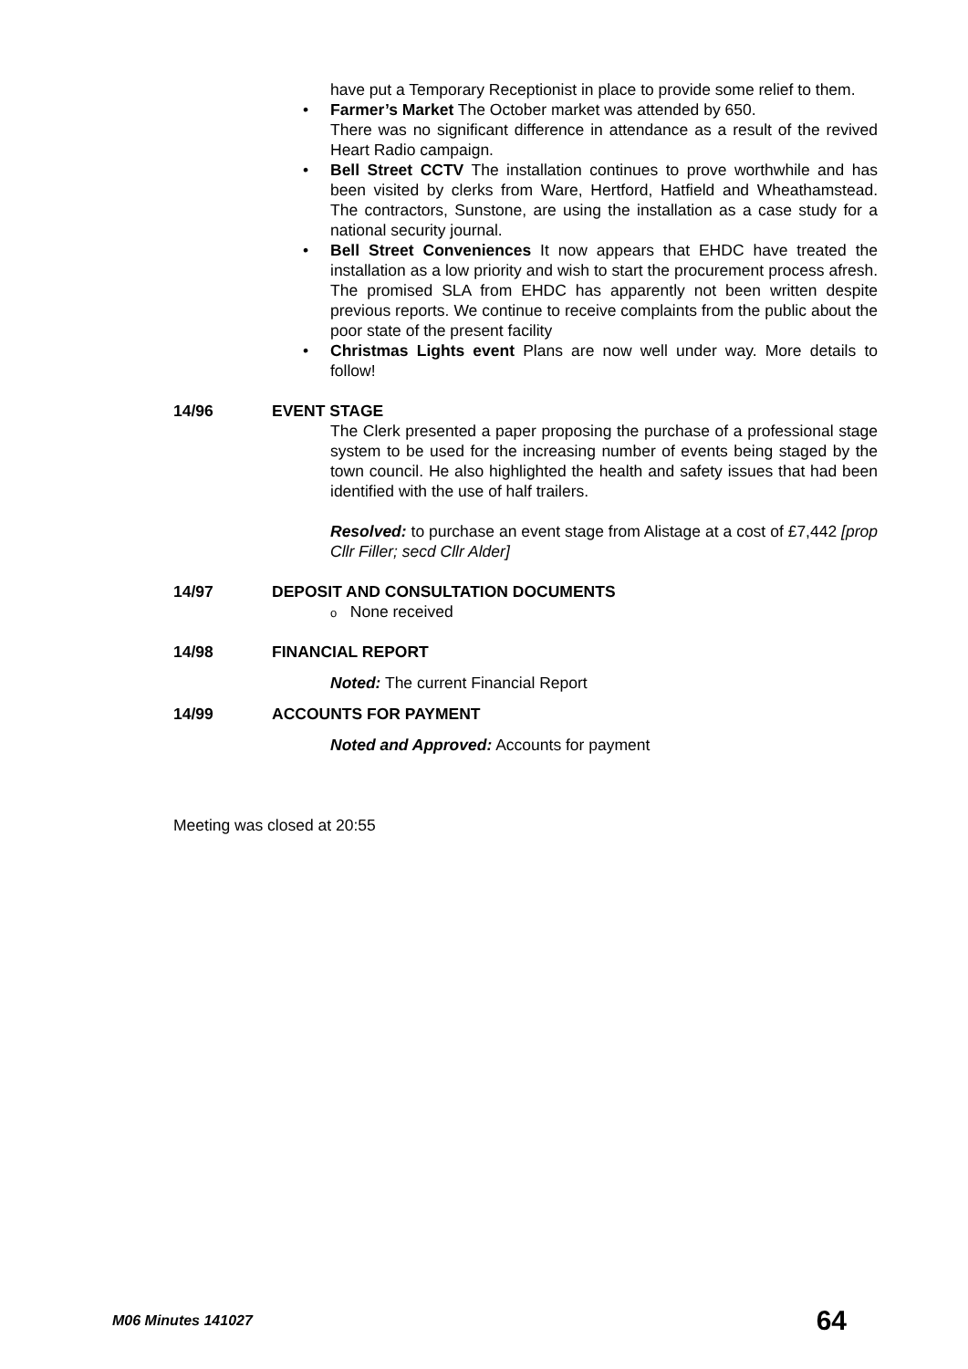have put a Temporary Receptionist in place to provide some relief to them.
• Farmer’s Market The October market was attended by 650.
There was no significant difference in attendance as a result of the revived Heart Radio campaign.
• Bell Street CCTV The installation continues to prove worthwhile and has been visited by clerks from Ware, Hertford, Hatfield and Wheathamstead. The contractors, Sunstone, are using the installation as a case study for a national security journal.
• Bell Street Conveniences It now appears that EHDC have treated the installation as a low priority and wish to start the procurement process afresh. The promised SLA from EHDC has apparently not been written despite previous reports. We continue to receive complaints from the public about the poor state of the present facility
• Christmas Lights event Plans are now well under way. More details to follow!
14/96 EVENT STAGE
The Clerk presented a paper proposing the purchase of a professional stage system to be used for the increasing number of events being staged by the town council. He also highlighted the health and safety issues that had been identified with the use of half trailers.
Resolved: to purchase an event stage from Alistage at a cost of £7,442 [prop Cllr Filler; secd Cllr Alder]
14/97 DEPOSIT AND CONSULTATION DOCUMENTS
o None received
14/98 FINANCIAL REPORT
Noted: The current Financial Report
14/99 ACCOUNTS FOR PAYMENT
Noted and Approved: Accounts for payment
Meeting was closed at 20:55
M06 Minutes 141027 64